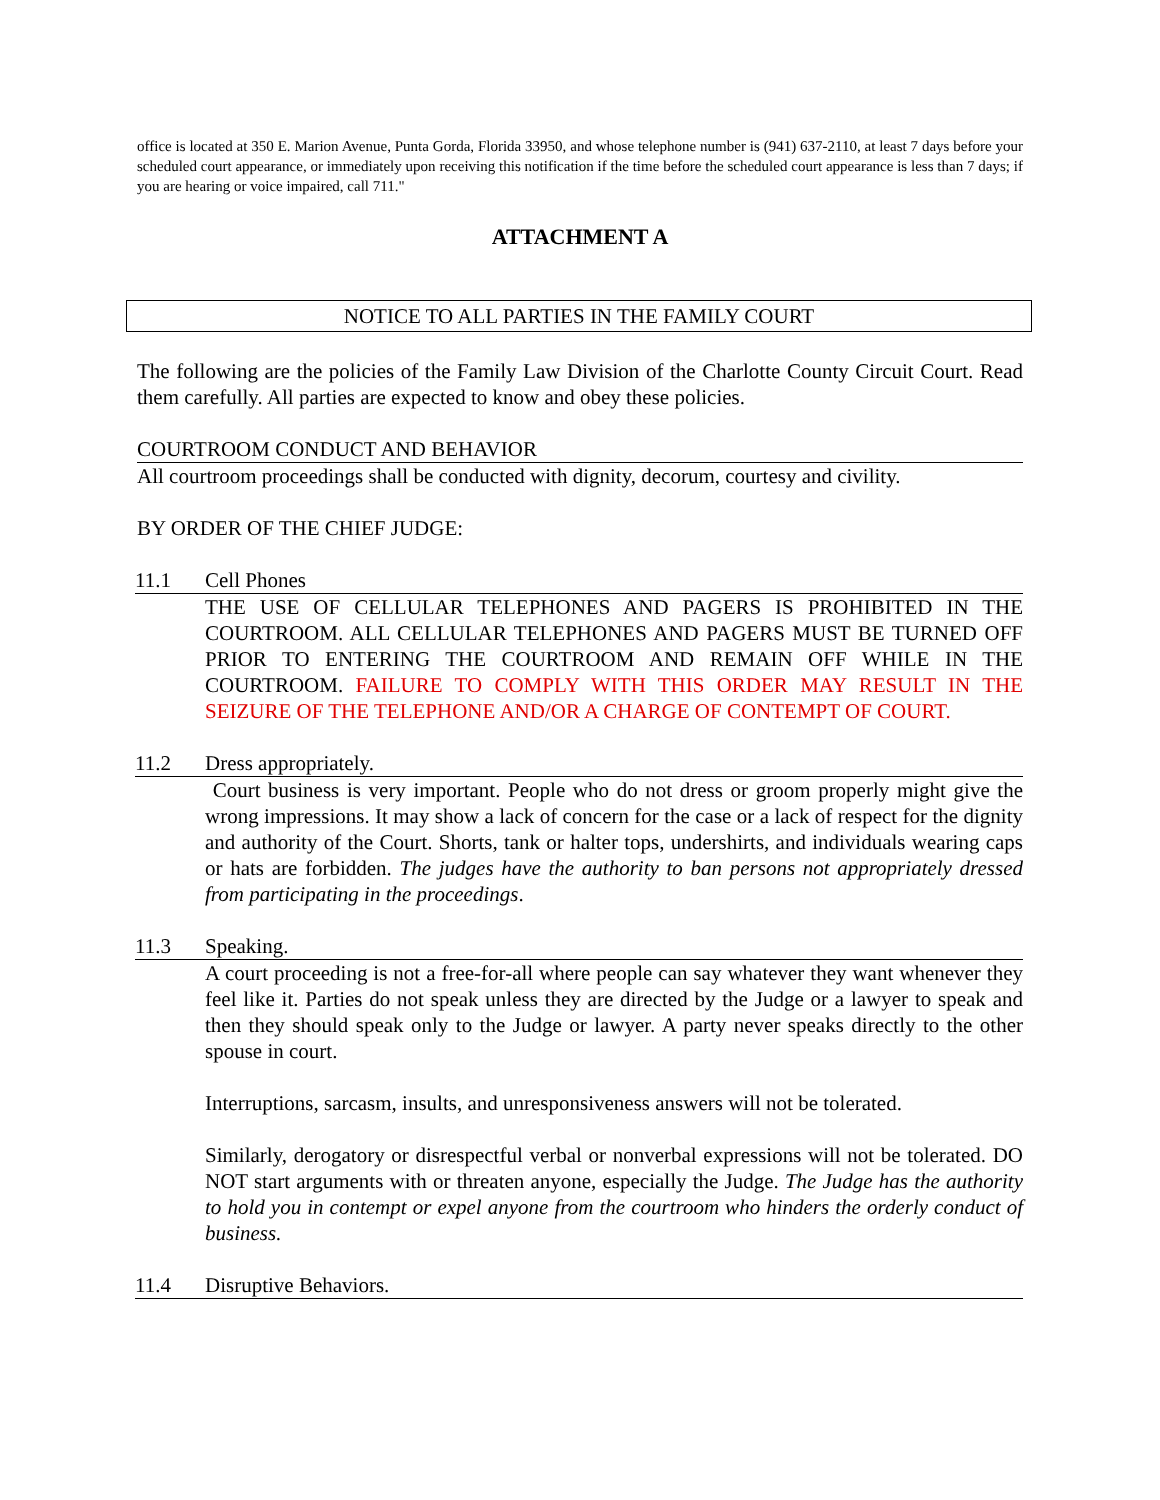office is located at 350 E. Marion Avenue, Punta Gorda, Florida 33950, and whose telephone number is (941) 637-2110, at least 7 days before your scheduled court appearance, or immediately upon receiving this notification if the time before the scheduled court appearance is less than 7 days; if you are hearing or voice impaired, call 711."
ATTACHMENT A
NOTICE TO ALL PARTIES IN THE FAMILY COURT
The following are the policies of the Family Law Division of the Charlotte County Circuit Court. Read them carefully. All parties are expected to know and obey these policies.
COURTROOM CONDUCT AND BEHAVIOR
All courtroom proceedings shall be conducted with dignity, decorum, courtesy and civility.
BY ORDER OF THE CHIEF JUDGE:
11.1 Cell Phones
THE USE OF CELLULAR TELEPHONES AND PAGERS IS PROHIBITED IN THE COURTROOM. ALL CELLULAR TELEPHONES AND PAGERS MUST BE TURNED OFF PRIOR TO ENTERING THE COURTROOM AND REMAIN OFF WHILE IN THE COURTROOM. FAILURE TO COMPLY WITH THIS ORDER MAY RESULT IN THE SEIZURE OF THE TELEPHONE AND/OR A CHARGE OF CONTEMPT OF COURT.
11.2 Dress appropriately.
Court business is very important. People who do not dress or groom properly might give the wrong impressions. It may show a lack of concern for the case or a lack of respect for the dignity and authority of the Court. Shorts, tank or halter tops, undershirts, and individuals wearing caps or hats are forbidden. The judges have the authority to ban persons not appropriately dressed from participating in the proceedings.
11.3 Speaking.
A court proceeding is not a free-for-all where people can say whatever they want whenever they feel like it. Parties do not speak unless they are directed by the Judge or a lawyer to speak and then they should speak only to the Judge or lawyer. A party never speaks directly to the other spouse in court.
Interruptions, sarcasm, insults, and unresponsiveness answers will not be tolerated.
Similarly, derogatory or disrespectful verbal or nonverbal expressions will not be tolerated. DO NOT start arguments with or threaten anyone, especially the Judge. The Judge has the authority to hold you in contempt or expel anyone from the courtroom who hinders the orderly conduct of business.
11.4 Disruptive Behaviors.